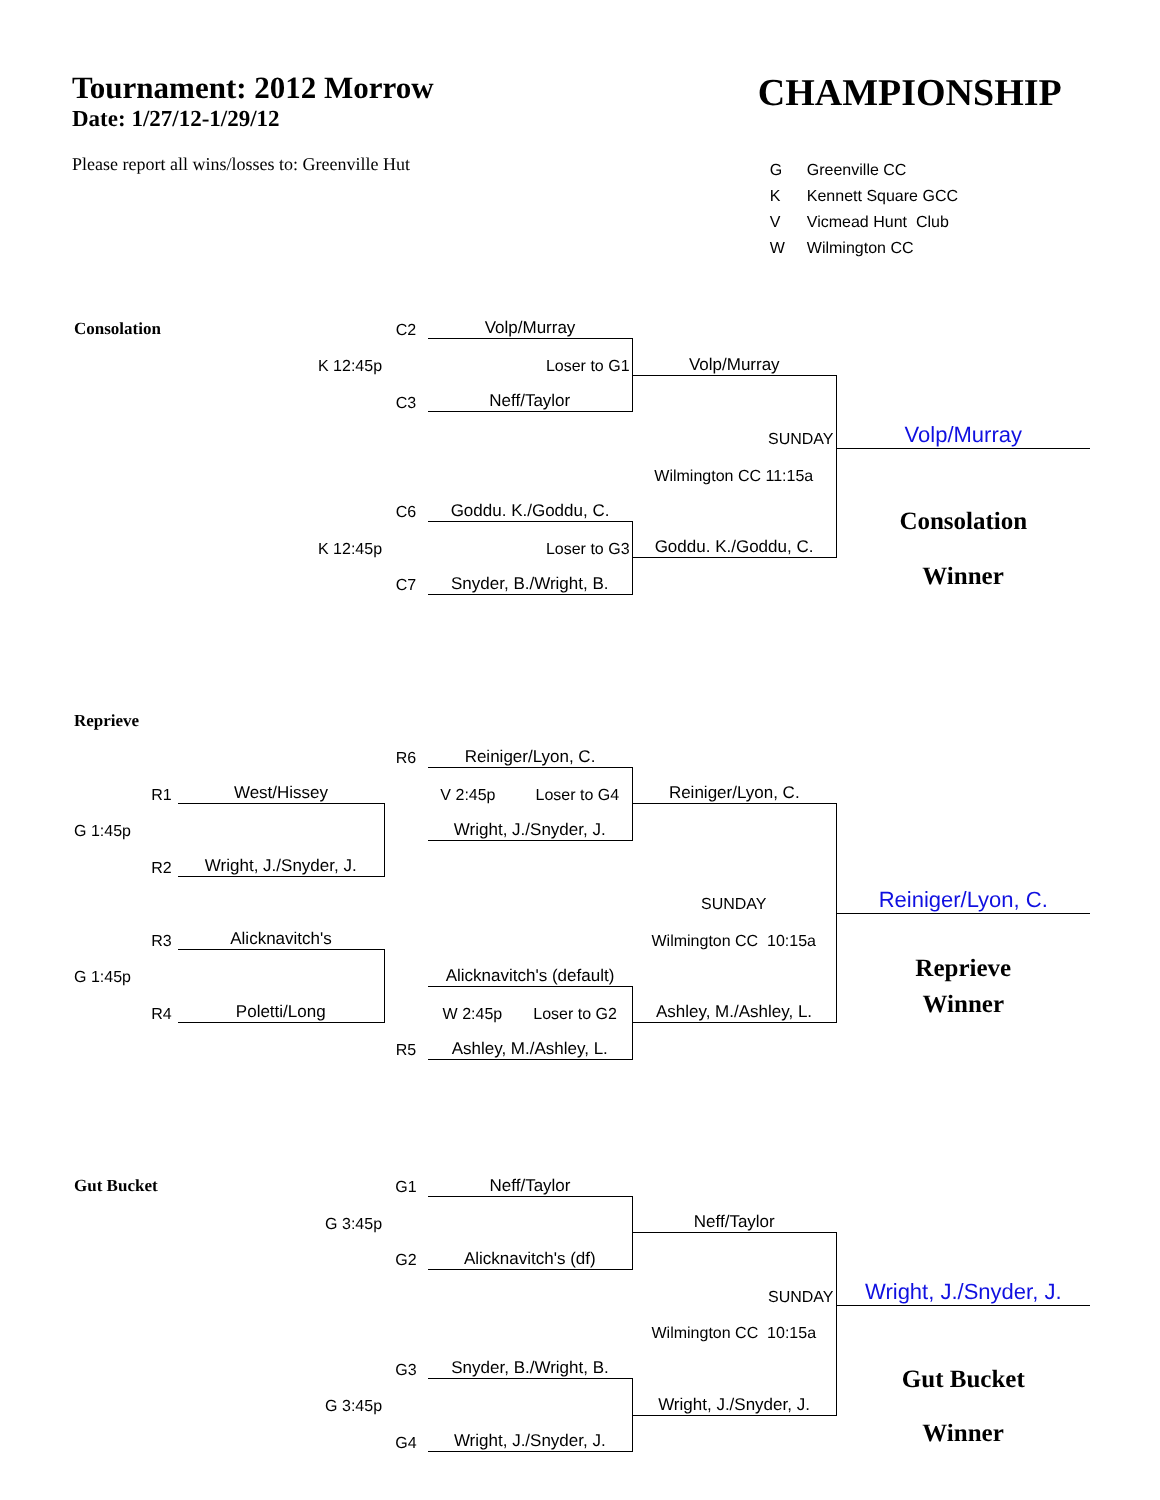Tournament: 2012 Morrow
Date: 1/27/12-1/29/12
Please report all wins/losses to: Greenville Hut
CHAMPIONSHIP
| G | Greenville CC |
| K | Kennett Square GCC |
| V | Vicmead Hunt Club |
| W | Wilmington CC |
| Consolation | | | C2 | Volp/Murray | | |
| | | K 12:45p | | Loser to G1 | Volp/Murray | |
| | | | C3 | Neff/Taylor | | |
| | | | | | SUNDAY | Volp/Murray |
| | | | | | Wilmington CC 11:15a | |
| | | | C6 | Goddu. K./Goddu, C. | | Consolation |
| | | K 12:45p | | Loser to G3 | Goddu. K./Goddu, C. | |
| | | | C7 | Snyder, B./Wright, B. | | Winner |
| Reprieve | | | | | | |
| | | | R6 | Reiniger/Lyon, C. | | |
| | R1 | West/Hissey | | V 2:45p Loser to G4 | Reiniger/Lyon, C. | |
| G 1:45p | | | | Wright, J./Snyder, J. | | |
| | R2 | Wright, J./Snyder, J. | | | | |
| | | | | | SUNDAY | Reiniger/Lyon, C. |
| | R3 | Alicknavitch's | | | Wilmington CC 10:15a | |
| G 1:45p | | | | Alicknavitch's (default) | | Reprieve |
| | R4 | Poletti/Long | | W 2:45p Loser to G2 | Ashley, M./Ashley, L. | Winner |
| | | | R5 | Ashley, M./Ashley, L. | | |
| Gut Bucket | | | G1 | Neff/Taylor | | |
| | | G 3:45p | | | Neff/Taylor | |
| | | | G2 | Alicknavitch's (df) | | |
| | | | | | SUNDAY | Wright, J./Snyder, J. |
| | | | | | Wilmington CC 10:15a | |
| | | | G3 | Snyder, B./Wright, B. | | Gut Bucket |
| | | G 3:45p | | | Wright, J./Snyder, J. | |
| | | | G4 | Wright, J./Snyder, J. | | Winner |